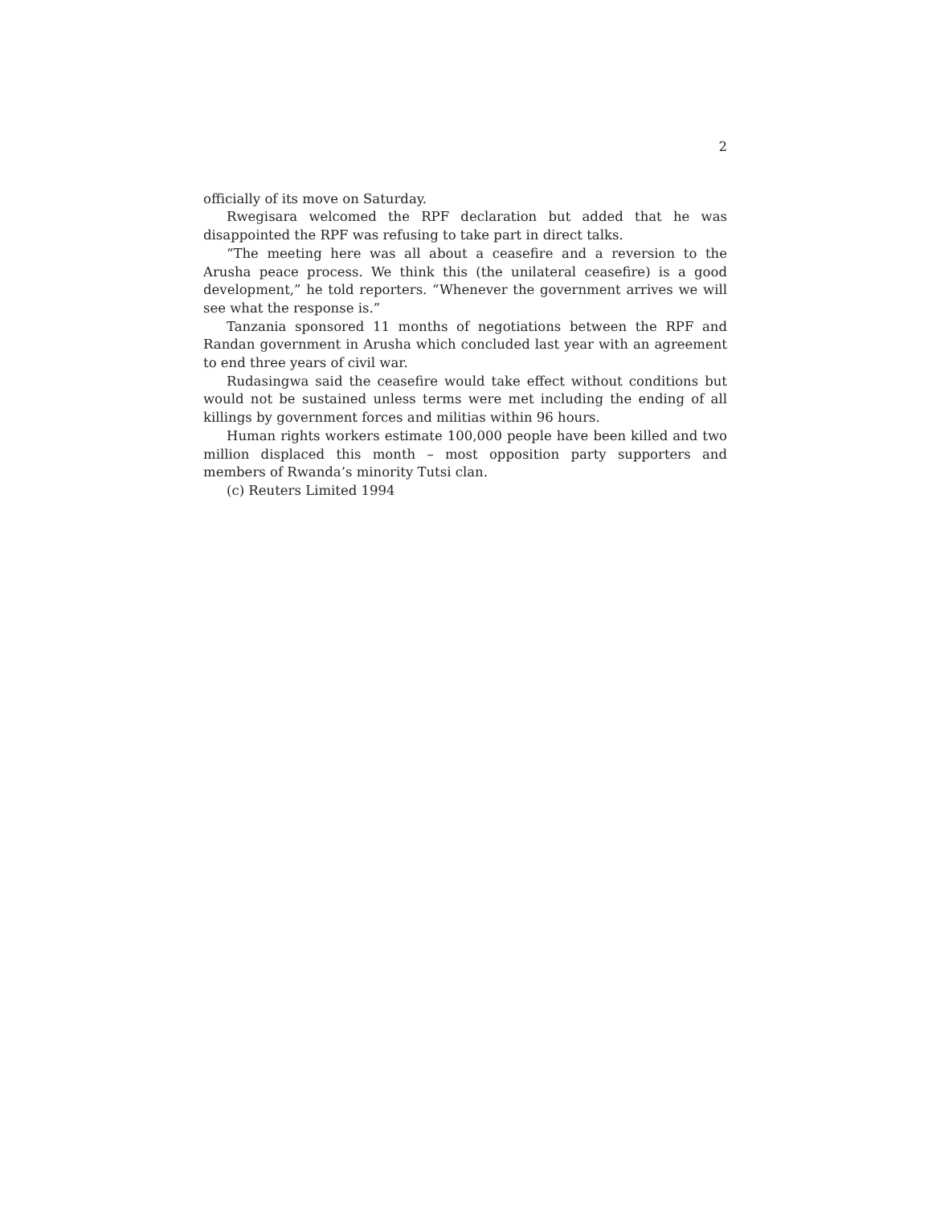2
officially of its move on Saturday.
Rwegisara welcomed the RPF declaration but added that he was disappointed the RPF was refusing to take part in direct talks.
“The meeting here was all about a ceasefire and a reversion to the Arusha peace process. We think this (the unilateral ceasefire) is a good development,” he told reporters. “Whenever the government arrives we will see what the response is.”
Tanzania sponsored 11 months of negotiations between the RPF and Randan government in Arusha which concluded last year with an agreement to end three years of civil war.
Rudasingwa said the ceasefire would take effect without conditions but would not be sustained unless terms were met including the ending of all killings by government forces and militias within 96 hours.
Human rights workers estimate 100,000 people have been killed and two million displaced this month – most opposition party supporters and members of Rwanda’s minority Tutsi clan.
(c) Reuters Limited 1994